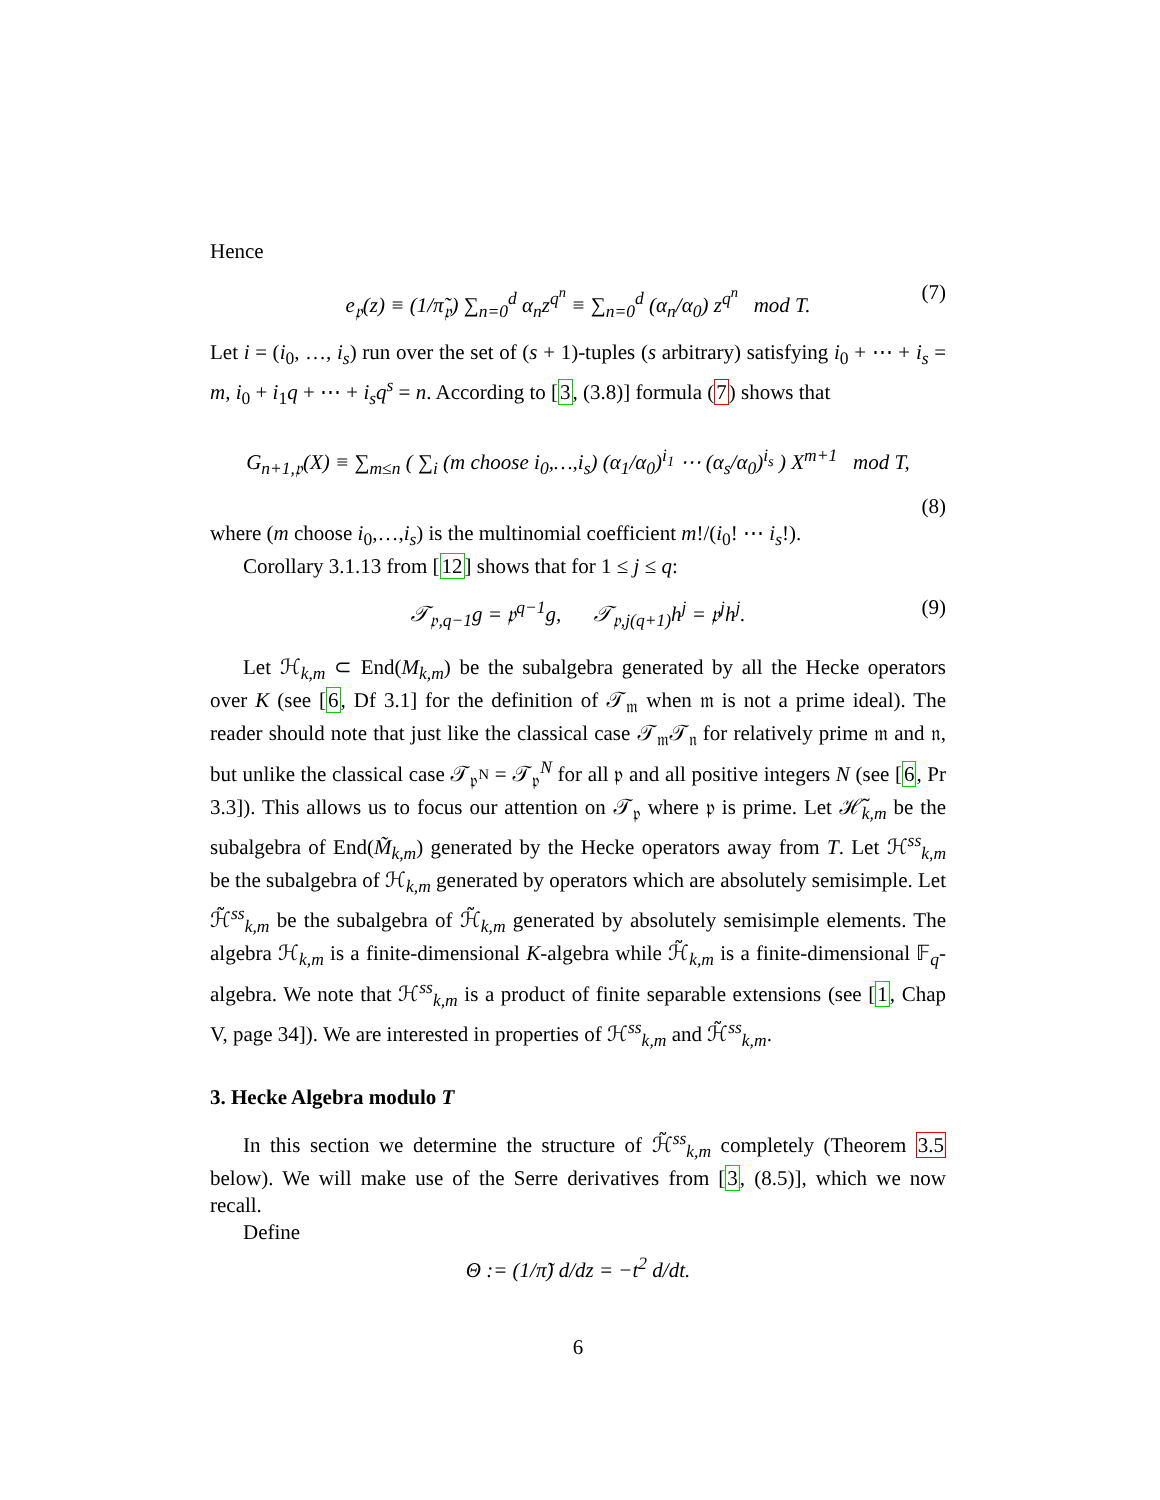Hence
e<sub>𝔭</sub>(z) ≡ (1/π̃<sub>𝔭</sub>) ∑<sub>n=0</sub><sup>d</sup> α<sub>n</sub>z<sup>q<sup>n</sup></sup> ≡ ∑<sub>n=0</sub><sup>d</sup> (α<sub>n</sub>/α<sub>0</sub>) z<sup>q<sup>n</sup></sup> mod T. (7)
Let i = (i<sub>0</sub>, …, i<sub>s</sub>) run over the set of (s + 1)-tuples (s arbitrary) satisfying i<sub>0</sub> + ⋯ + i<sub>s</sub> = m, i<sub>0</sub> + i<sub>1</sub>q + ⋯ + i<sub>s</sub>q<sup>s</sup> = n. According to [3, (3.8)] formula (7) shows that
G<sub>n+1,𝔭</sub>(X) ≡ ∑<sub>m≤n</sub> ( ∑<sub>i</sub> (m choose i<sub>0</sub>,…,i<sub>s</sub>) (α<sub>1</sub>/α<sub>0</sub>)<sup>i<sub>1</sub></sup> ⋯ (α<sub>s</sub>/α<sub>0</sub>)<sup>i<sub>s</sub></sup> ) X<sup>m+1</sup> mod T,
(8)
where (m choose i<sub>0</sub>,…,i<sub>s</sub>) is the multinomial coefficient m!/(i<sub>0</sub>! ⋯ i<sub>s</sub>!).
Corollary 3.1.13 from [12] shows that for 1 ≤ j ≤ q:
𝒯<sub>𝔭,q−1</sub>g = 𝔭<sup>q−1</sup>g, 𝒯<sub>𝔭,j(q+1)</sub>h<sup>j</sup> = 𝔭<sup>j</sup>h<sup>j</sup>. (9)
Let ℋ<sub>k,m</sub> ⊂ End(M<sub>k,m</sub>) be the subalgebra generated by all the Hecke operators over K (see [6, Df 3.1] for the definition of 𝒯<sub>𝔪</sub> when 𝔪 is not a prime ideal). The reader should note that just like the classical case 𝒯<sub>𝔪</sub>𝒯<sub>𝔫</sub> for relatively prime 𝔪 and 𝔫, but unlike the classical case 𝒯<sub>𝔭<sup>N</sup></sub> = 𝒯<sub>𝔭</sub><sup>N</sup> for all 𝔭 and all positive integers N (see [6, Pr 3.3]). This allows us to focus our attention on 𝒯<sub>𝔭</sub> where 𝔭 is prime. Let ℋ̃<sub>k,m</sub> be the subalgebra of End(M̃<sub>k,m</sub>) generated by the Hecke operators away from T. Let ℋ<sup>ss</sup><sub>k,m</sub> be the subalgebra of ℋ<sub>k,m</sub> generated by operators which are absolutely semisimple. Let ℋ̃<sup>ss</sup><sub>k,m</sub> be the subalgebra of ℋ̃<sub>k,m</sub> generated by absolutely semisimple elements. The algebra ℋ<sub>k,m</sub> is a finite-dimensional K-algebra while ℋ̃<sub>k,m</sub> is a finite-dimensional 𝔽<sub>q</sub>-algebra. We note that ℋ<sup>ss</sup><sub>k,m</sub> is a product of finite separable extensions (see [1, Chap V, page 34]). We are interested in properties of ℋ<sup>ss</sup><sub>k,m</sub> and ℋ̃<sup>ss</sup><sub>k,m</sub>.
3. Hecke Algebra modulo T
In this section we determine the structure of ℋ̃<sup>ss</sup><sub>k,m</sub> completely (Theorem 3.5 below). We will make use of the Serre derivatives from [3, (8.5)], which we now recall.
Define
Θ := (1/π̃) d/dz = −t<sup>2</sup> d/dt.
6